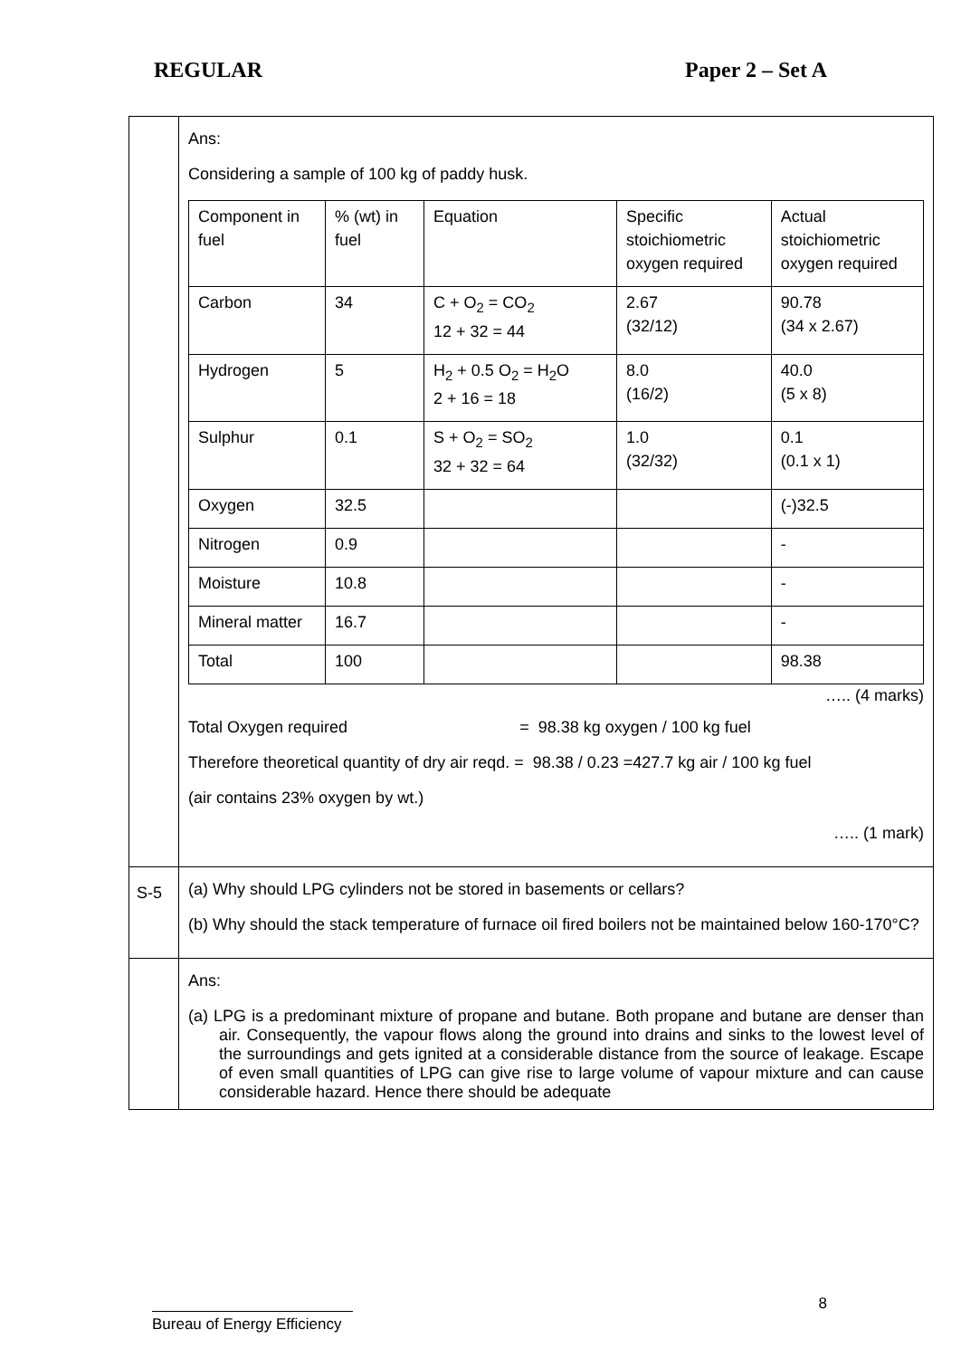REGULAR Paper 2 – Set A
| | Ans: Considering a sample of 100 kg of paddy husk. / Component in fuel / % (wt) in fuel / Equation / Specific stoichiometric oxygen required / Actual stoichiometric oxygen required / / Carbon / 34 / C + O<sub>2</sub> = CO<sub>2</sub> 12 + 32 = 44 / 2.67 (32/12) / 90.78 (34 x 2.67) / / Hydrogen / 5 / H<sub>2</sub> + 0.5 O<sub>2</sub> = H<sub>2</sub>O 2 + 16 = 18 / 8.0 (16/2) / 40.0 (5 x 8) / / Sulphur / 0.1 / S + O<sub>2</sub> = SO<sub>2</sub> 32 + 32 = 64 / 1.0 (32/32) / 0.1 (0.1 x 1) / / Oxygen / 32.5 / / / (-)32.5 / / Nitrogen / 0.9 / / / - / / Moisture / 10.8 / / / - / / Mineral matter / 16.7 / / / - / / Total / 100 / / / 98.38 / ….. (4 marks) Total Oxygen required = 98.38 kg oxygen / 100 kg fuel Therefore theoretical quantity of dry air reqd. = 98.38 / 0.23 =427.7 kg air / 100 kg fuel (air contains 23% oxygen by wt.) ….. (1 mark) |
| S-5 | (a) Why should LPG cylinders not be stored in basements or cellars? (b) Why should the stack temperature of furnace oil fired boilers not be maintained below 160-170°C? |
| | Ans: (a) LPG is a predominant mixture of propane and butane. Both propane and butane are denser than air. Consequently, the vapour flows along the ground into drains and sinks to the lowest level of the surroundings and gets ignited at a considerable distance from the source of leakage. Escape of even small quantities of LPG can give rise to large volume of vapour mixture and can cause considerable hazard. Hence there should be adequate |
8
Bureau of Energy Efficiency